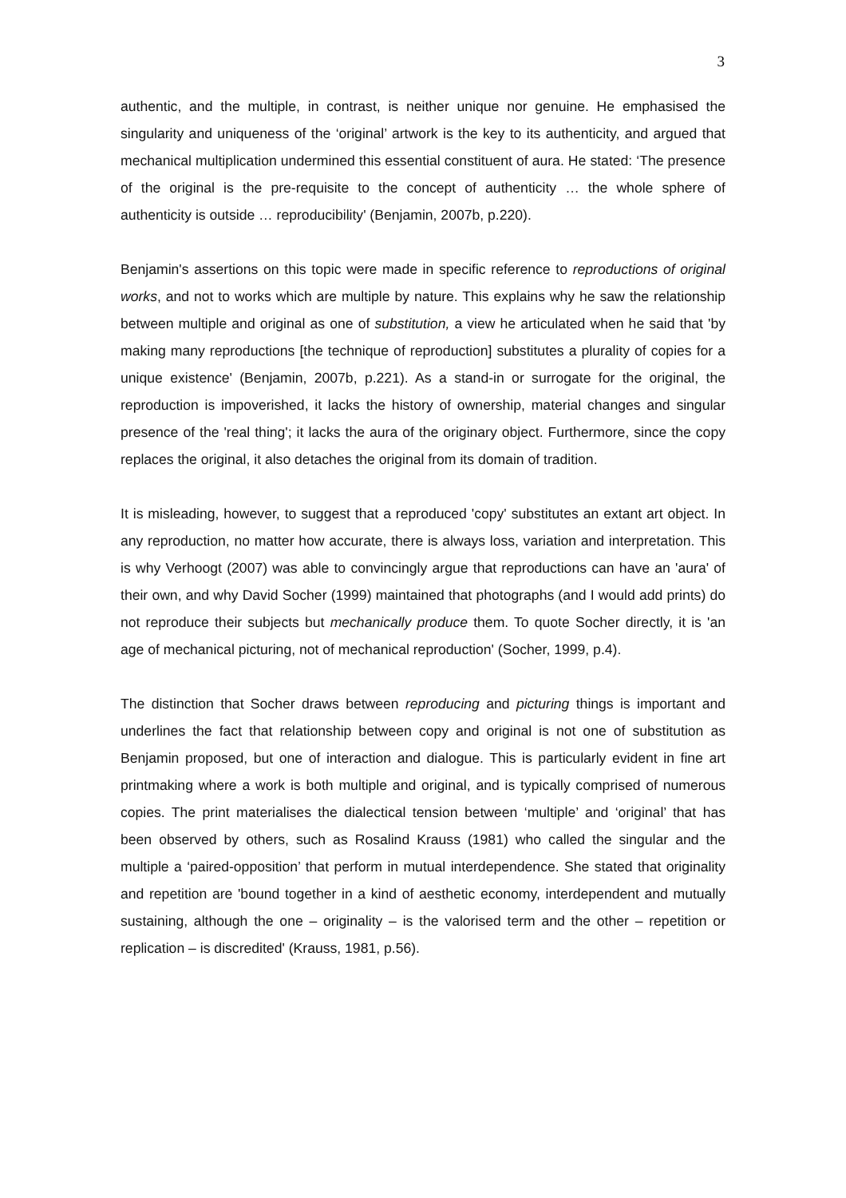3
authentic, and the multiple, in contrast, is neither unique nor genuine. He emphasised the singularity and uniqueness of the ‘original’ artwork is the key to its authenticity, and argued that mechanical multiplication undermined this essential constituent of aura. He stated: ‘The presence of the original is the pre-requisite to the concept of authenticity … the whole sphere of authenticity is outside … reproducibility' (Benjamin, 2007b, p.220).
Benjamin's assertions on this topic were made in specific reference to reproductions of original works, and not to works which are multiple by nature. This explains why he saw the relationship between multiple and original as one of substitution, a view he articulated when he said that 'by making many reproductions [the technique of reproduction] substitutes a plurality of copies for a unique existence' (Benjamin, 2007b, p.221). As a stand-in or surrogate for the original, the reproduction is impoverished, it lacks the history of ownership, material changes and singular presence of the 'real thing'; it lacks the aura of the originary object. Furthermore, since the copy replaces the original, it also detaches the original from its domain of tradition.
It is misleading, however, to suggest that a reproduced 'copy' substitutes an extant art object. In any reproduction, no matter how accurate, there is always loss, variation and interpretation. This is why Verhoogt (2007) was able to convincingly argue that reproductions can have an 'aura' of their own, and why David Socher (1999) maintained that photographs (and I would add prints) do not reproduce their subjects but mechanically produce them. To quote Socher directly, it is 'an age of mechanical picturing, not of mechanical reproduction' (Socher, 1999, p.4).
The distinction that Socher draws between reproducing and picturing things is important and underlines the fact that relationship between copy and original is not one of substitution as Benjamin proposed, but one of interaction and dialogue. This is particularly evident in fine art printmaking where a work is both multiple and original, and is typically comprised of numerous copies. The print materialises the dialectical tension between ‘multiple’ and ‘original’ that has been observed by others, such as Rosalind Krauss (1981) who called the singular and the multiple a ‘paired-opposition’ that perform in mutual interdependence. She stated that originality and repetition are 'bound together in a kind of aesthetic economy, interdependent and mutually sustaining, although the one – originality – is the valorised term and the other – repetition or replication – is discredited' (Krauss, 1981, p.56).